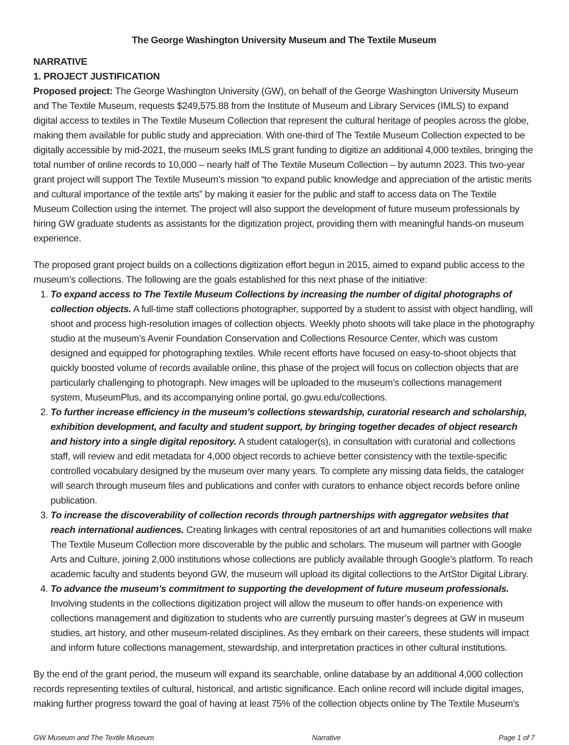The George Washington University Museum and The Textile Museum
NARRATIVE
1. PROJECT JUSTIFICATION
Proposed project: The George Washington University (GW), on behalf of the George Washington University Museum and The Textile Museum, requests $249,575.88 from the Institute of Museum and Library Services (IMLS) to expand digital access to textiles in The Textile Museum Collection that represent the cultural heritage of peoples across the globe, making them available for public study and appreciation. With one-third of The Textile Museum Collection expected to be digitally accessible by mid-2021, the museum seeks IMLS grant funding to digitize an additional 4,000 textiles, bringing the total number of online records to 10,000 – nearly half of The Textile Museum Collection – by autumn 2023. This two-year grant project will support The Textile Museum’s mission “to expand public knowledge and appreciation of the artistic merits and cultural importance of the textile arts” by making it easier for the public and staff to access data on The Textile Museum Collection using the internet. The project will also support the development of future museum professionals by hiring GW graduate students as assistants for the digitization project, providing them with meaningful hands-on museum experience.
The proposed grant project builds on a collections digitization effort begun in 2015, aimed to expand public access to the museum’s collections. The following are the goals established for this next phase of the initiative:
1. To expand access to The Textile Museum Collections by increasing the number of digital photographs of collection objects. A full-time staff collections photographer, supported by a student to assist with object handling, will shoot and process high-resolution images of collection objects. Weekly photo shoots will take place in the photography studio at the museum’s Avenir Foundation Conservation and Collections Resource Center, which was custom designed and equipped for photographing textiles. While recent efforts have focused on easy-to-shoot objects that quickly boosted volume of records available online, this phase of the project will focus on collection objects that are particularly challenging to photograph. New images will be uploaded to the museum’s collections management system, MuseumPlus, and its accompanying online portal, go.gwu.edu/collections.
2. To further increase efficiency in the museum’s collections stewardship, curatorial research and scholarship, exhibition development, and faculty and student support, by bringing together decades of object research and history into a single digital repository. A student cataloger(s), in consultation with curatorial and collections staff, will review and edit metadata for 4,000 object records to achieve better consistency with the textile-specific controlled vocabulary designed by the museum over many years. To complete any missing data fields, the cataloger will search through museum files and publications and confer with curators to enhance object records before online publication.
3. To increase the discoverability of collection records through partnerships with aggregator websites that reach international audiences. Creating linkages with central repositories of art and humanities collections will make The Textile Museum Collection more discoverable by the public and scholars. The museum will partner with Google Arts and Culture, joining 2,000 institutions whose collections are publicly available through Google’s platform. To reach academic faculty and students beyond GW, the museum will upload its digital collections to the ArtStor Digital Library.
4. To advance the museum’s commitment to supporting the development of future museum professionals. Involving students in the collections digitization project will allow the museum to offer hands-on experience with collections management and digitization to students who are currently pursuing master’s degrees at GW in museum studies, art history, and other museum-related disciplines. As they embark on their careers, these students will impact and inform future collections management, stewardship, and interpretation practices in other cultural institutions.
By the end of the grant period, the museum will expand its searchable, online database by an additional 4,000 collection records representing textiles of cultural, historical, and artistic significance. Each online record will include digital images, making further progress toward the goal of having at least 75% of the collection objects online by The Textile Museum's
GW Museum and The Textile Museum Narrative Page 1 of 7